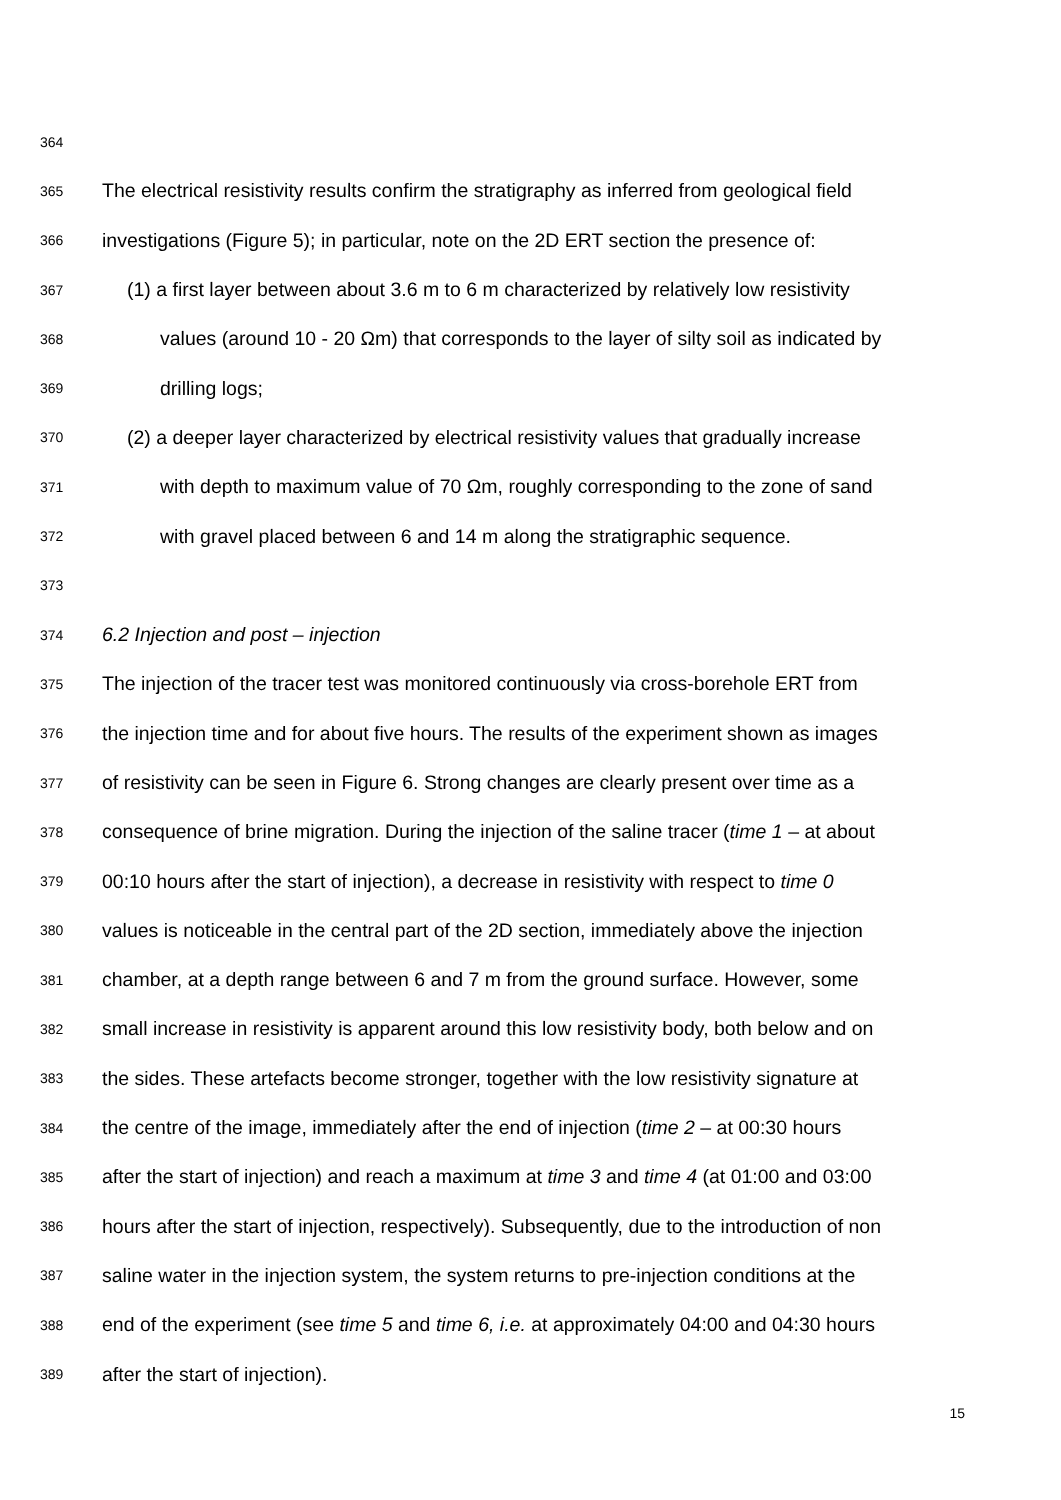364
365 The electrical resistivity results confirm the stratigraphy as inferred from geological field
366 investigations (Figure 5); in particular, note on the 2D ERT section the presence of:
367 (1) a first layer between about 3.6 m to 6 m characterized by relatively low resistivity
368 values (around 10 - 20 Ωm) that corresponds to the layer of silty soil as indicated by
369 drilling logs;
370 (2) a deeper layer characterized by electrical resistivity values that gradually increase
371 with depth to maximum value of 70 Ωm, roughly corresponding to the zone of sand
372 with gravel placed between 6 and 14 m along the stratigraphic sequence.
373
374 6.2 Injection and post – injection
375 The injection of the tracer test was monitored continuously via cross-borehole ERT from
376 the injection time and for about five hours. The results of the experiment shown as images
377 of resistivity can be seen in Figure 6. Strong changes are clearly present over time as a
378 consequence of brine migration. During the injection of the saline tracer (time 1 – at about
379 00:10 hours after the start of injection), a decrease in resistivity with respect to time 0
380 values is noticeable in the central part of the 2D section, immediately above the injection
381 chamber, at a depth range between 6 and 7 m from the ground surface. However, some
382 small increase in resistivity is apparent around this low resistivity body, both below and on
383 the sides. These artefacts become stronger, together with the low resistivity signature at
384 the centre of the image, immediately after the end of injection (time 2 – at 00:30 hours
385 after the start of injection) and reach a maximum at time 3 and time 4 (at 01:00 and 03:00
386 hours after the start of injection, respectively). Subsequently, due to the introduction of non
387 saline water in the injection system, the system returns to pre-injection conditions at the
388 end of the experiment (see time 5 and time 6, i.e. at approximately 04:00 and 04:30 hours
389 after the start of injection).
15